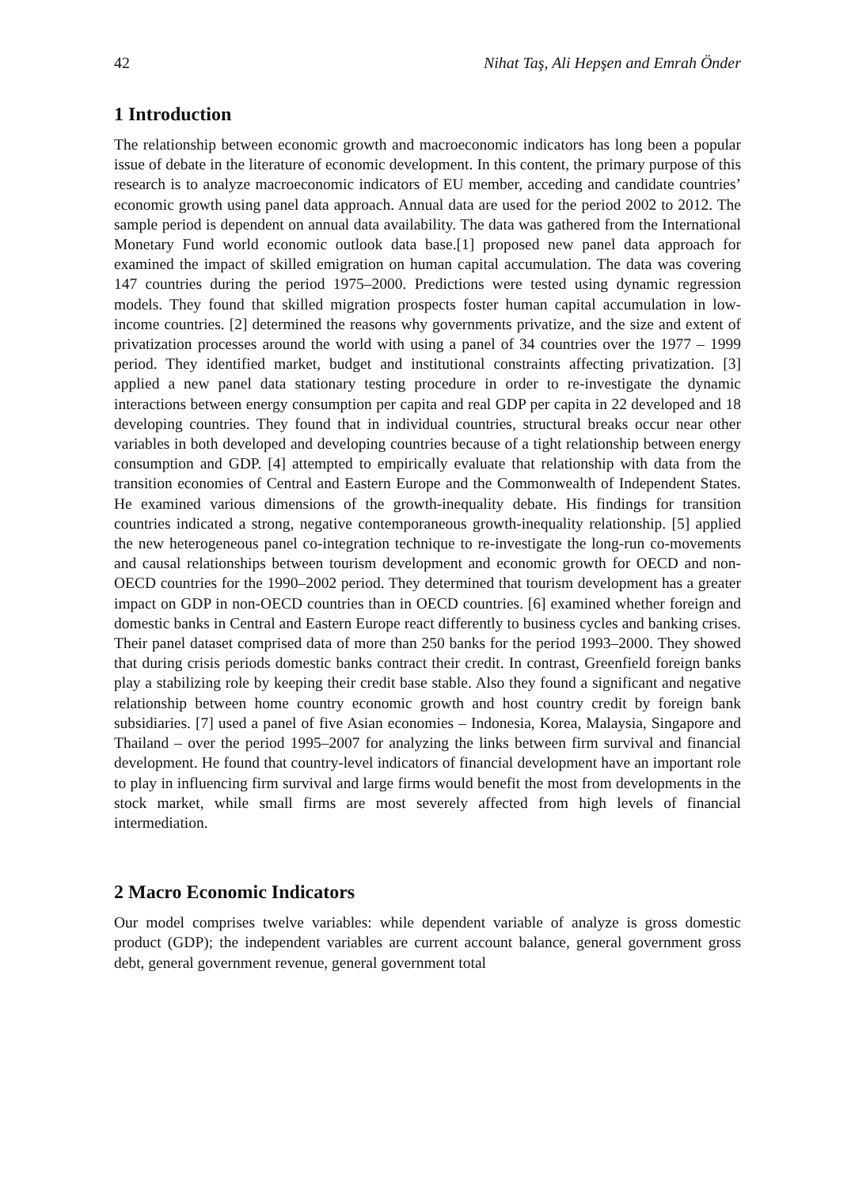42 Nihat Taş, Ali Hepşen and Emrah Önder
1 Introduction
The relationship between economic growth and macroeconomic indicators has long been a popular issue of debate in the literature of economic development. In this content, the primary purpose of this research is to analyze macroeconomic indicators of EU member, acceding and candidate countries’ economic growth using panel data approach. Annual data are used for the period 2002 to 2012. The sample period is dependent on annual data availability. The data was gathered from the International Monetary Fund world economic outlook data base.[1] proposed new panel data approach for examined the impact of skilled emigration on human capital accumulation. The data was covering 147 countries during the period 1975–2000. Predictions were tested using dynamic regression models. They found that skilled migration prospects foster human capital accumulation in low-income countries. [2] determined the reasons why governments privatize, and the size and extent of privatization processes around the world with using a panel of 34 countries over the 1977 – 1999 period. They identified market, budget and institutional constraints affecting privatization. [3] applied a new panel data stationary testing procedure in order to re-investigate the dynamic interactions between energy consumption per capita and real GDP per capita in 22 developed and 18 developing countries. They found that in individual countries, structural breaks occur near other variables in both developed and developing countries because of a tight relationship between energy consumption and GDP. [4] attempted to empirically evaluate that relationship with data from the transition economies of Central and Eastern Europe and the Commonwealth of Independent States. He examined various dimensions of the growth-inequality debate. His findings for transition countries indicated a strong, negative contemporaneous growth-inequality relationship. [5] applied the new heterogeneous panel co-integration technique to re-investigate the long-run co-movements and causal relationships between tourism development and economic growth for OECD and non-OECD countries for the 1990–2002 period. They determined that tourism development has a greater impact on GDP in non-OECD countries than in OECD countries. [6] examined whether foreign and domestic banks in Central and Eastern Europe react differently to business cycles and banking crises. Their panel dataset comprised data of more than 250 banks for the period 1993–2000. They showed that during crisis periods domestic banks contract their credit. In contrast, Greenfield foreign banks play a stabilizing role by keeping their credit base stable. Also they found a significant and negative relationship between home country economic growth and host country credit by foreign bank subsidiaries. [7] used a panel of five Asian economies – Indonesia, Korea, Malaysia, Singapore and Thailand – over the period 1995–2007 for analyzing the links between firm survival and financial development. He found that country-level indicators of financial development have an important role to play in influencing firm survival and large firms would benefit the most from developments in the stock market, while small firms are most severely affected from high levels of financial intermediation.
2 Macro Economic Indicators
Our model comprises twelve variables: while dependent variable of analyze is gross domestic product (GDP); the independent variables are current account balance, general government gross debt, general government revenue, general government total